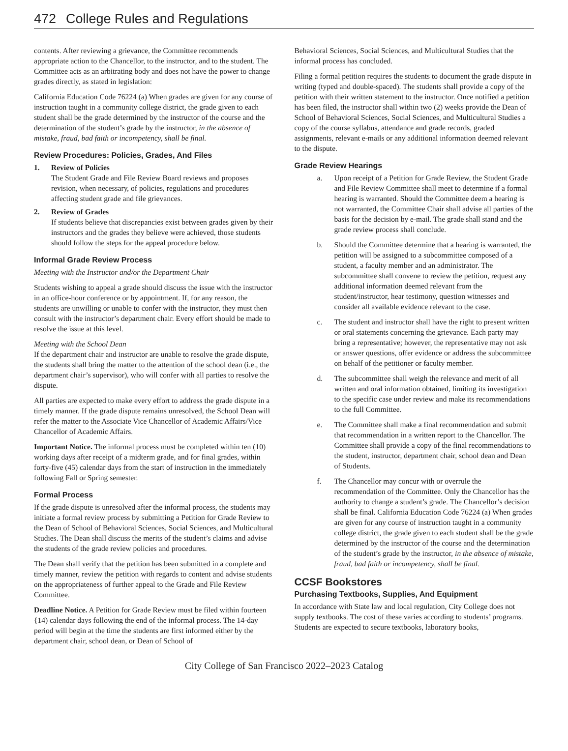472 College Rules and Regulations
contents. After reviewing a grievance, the Committee recommends appropriate action to the Chancellor, to the instructor, and to the student. The Committee acts as an arbitrating body and does not have the power to change grades directly, as stated in legislation:
California Education Code 76224 (a) When grades are given for any course of instruction taught in a community college district, the grade given to each student shall be the grade determined by the instructor of the course and the determination of the student’s grade by the instructor, in the absence of mistake, fraud, bad faith or incompetency, shall be final.
Review Procedures: Policies, Grades, And Files
1. Review of Policies
The Student Grade and File Review Board reviews and proposes revision, when necessary, of policies, regulations and procedures affecting student grade and file grievances.
2. Review of Grades
If students believe that discrepancies exist between grades given by their instructors and the grades they believe were achieved, those students should follow the steps for the appeal procedure below.
Informal Grade Review Process
Meeting with the Instructor and/or the Department Chair
Students wishing to appeal a grade should discuss the issue with the instructor in an office-hour conference or by appointment. If, for any reason, the students are unwilling or unable to confer with the instructor, they must then consult with the instructor’s department chair. Every effort should be made to resolve the issue at this level.
Meeting with the School Dean
If the department chair and instructor are unable to resolve the grade dispute, the students shall bring the matter to the attention of the school dean (i.e., the department chair’s supervisor), who will confer with all parties to resolve the dispute.
All parties are expected to make every effort to address the grade dispute in a timely manner. If the grade dispute remains unresolved, the School Dean will refer the matter to the Associate Vice Chancellor of Academic Affairs/Vice Chancellor of Academic Affairs.
Important Notice. The informal process must be completed within ten (10) working days after receipt of a midterm grade, and for final grades, within forty-five (45) calendar days from the start of instruction in the immediately following Fall or Spring semester.
Formal Process
If the grade dispute is unresolved after the informal process, the students may initiate a formal review process by submitting a Petition for Grade Review to the Dean of School of Behavioral Sciences, Social Sciences, and Multicultural Studies. The Dean shall discuss the merits of the student’s claims and advise the students of the grade review policies and procedures.
The Dean shall verify that the petition has been submitted in a complete and timely manner, review the petition with regards to content and advise students on the appropriateness of further appeal to the Grade and File Review Committee.
Deadline Notice. A Petition for Grade Review must be filed within fourteen {14) calendar days following the end of the informal process. The 14-day period will begin at the time the students are first informed either by the department chair, school dean, or Dean of School of
Behavioral Sciences, Social Sciences, and Multicultural Studies that the informal process has concluded.
Filing a formal petition requires the students to document the grade dispute in writing (typed and double-spaced). The students shall provide a copy of the petition with their written statement to the instructor. Once notified a petition has been filed, the instructor shall within two (2) weeks provide the Dean of School of Behavioral Sciences, Social Sciences, and Multicultural Studies a copy of the course syllabus, attendance and grade records, graded assignments, relevant e-mails or any additional information deemed relevant to the dispute.
Grade Review Hearings
a. Upon receipt of a Petition for Grade Review, the Student Grade and File Review Committee shall meet to determine if a formal hearing is warranted. Should the Committee deem a hearing is not warranted, the Committee Chair shall advise all parties of the basis for the decision by e-mail. The grade shall stand and the grade review process shall conclude.
b. Should the Committee determine that a hearing is warranted, the petition will be assigned to a subcommittee composed of a student, a faculty member and an administrator. The subcommittee shall convene to review the petition, request any additional information deemed relevant from the student/instructor, hear testimony, question witnesses and consider all available evidence relevant to the case.
c. The student and instructor shall have the right to present written or oral statements concerning the grievance. Each party may bring a representative; however, the representative may not ask or answer questions, offer evidence or address the subcommittee on behalf of the petitioner or faculty member.
d. The subcommittee shall weigh the relevance and merit of all written and oral information obtained, limiting its investigation to the specific case under review and make its recommendations to the full Committee.
e. The Committee shall make a final recommendation and submit that recommendation in a written report to the Chancellor. The Committee shall provide a copy of the final recommendations to the student, instructor, department chair, school dean and Dean of Students.
f. The Chancellor may concur with or overrule the recommendation of the Committee. Only the Chancellor has the authority to change a student’s grade. The Chancellor’s decision shall be final. California Education Code 76224 (a) When grades are given for any course of instruction taught in a community college district, the grade given to each student shall be the grade determined by the instructor of the course and the determination of the student’s grade by the instructor, in the absence of mistake, fraud, bad faith or incompetency, shall be final.
CCSF Bookstores
Purchasing Textbooks, Supplies, And Equipment
In accordance with State law and local regulation, City College does not supply textbooks. The cost of these varies according to students’ programs. Students are expected to secure textbooks, laboratory books,
City College of San Francisco 2022–2023 Catalog